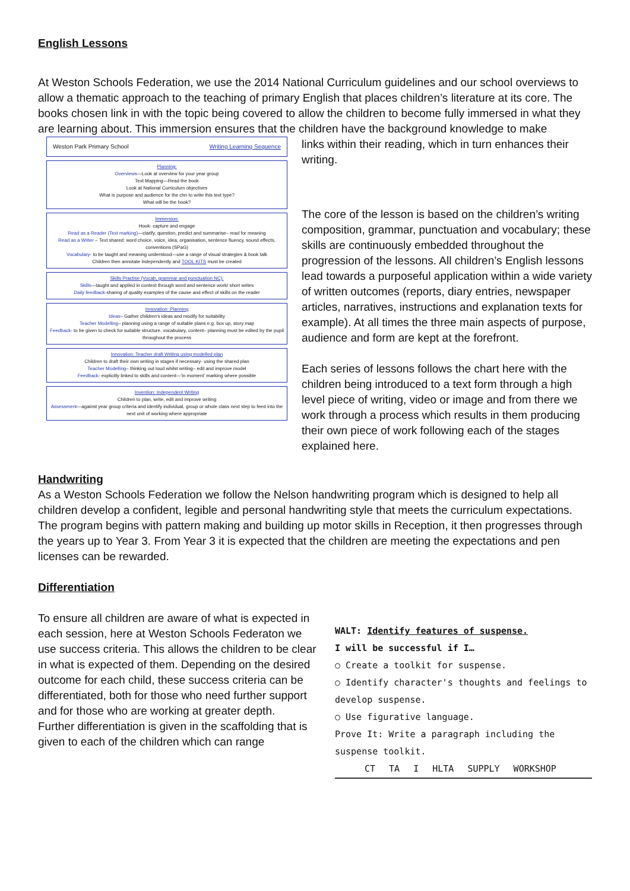English Lessons
At Weston Schools Federation, we use the 2014 National Curriculum guidelines and our school overviews to allow a thematic approach to the teaching of primary English that places children’s literature at its core. The books chosen link in with the topic being covered to allow the children to become fully immersed in what they are learning about. This immersion ensures that the children have the background knowledge to make
Weston Park Primary School Writing Learning Sequence
Planning:
Overviews—Look at overview for your year group
Text Mapping—Read the book
Look at National Curriculum objectives
What is purpose and audience for the chn to write this text type?
What will be the hook?
Immersion:
Hook- capture and engage
Read as a Reader (Text marking)—clarify, question, predict and summarise– read for meaning
Read as a Writer – Text shared: word choice, voice, idea, organisation, sentence fluency, sound effects, conventions (SPaG)
Vocabulary- to be taught and meaning understood—use a range of visual strategies & book talk
Children then annotate independently and TOOL KITS must be created
Skills Practise (Vocab, grammar and punctuation NC):
Skills—taught and applied in context through word and sentence work/ short writes
Daily feedback-sharing of quality examples of the cause and effect of skills on the reader
Innovation: Planning
Ideas– Gather children's ideas and modify for suitability
Teacher Modelling– planning using a range of suitable plans e.g. box up, story map
Feedback- to be given to check for suitable structure, vocabulary, content– planning must be edited by the pupil throughout the process
Innovation: Teacher draft Writing using modelled plan
Children to draft their own writing in stages if necessary- using the shared plan
Teacher Modelling– thinking out loud whilst writing– edit and improve model
Feedback- explicitly linked to skills and content—'in moment' marking where possible
Invention: Independent Writing
Children to plan, write, edit and improve writing
Assessment—against year group criteria and identify individual, group or whole class next step to feed into the next unit of working where appropriate
links within their reading, which in turn enhances their writing.
The core of the lesson is based on the children’s writing composition, grammar, punctuation and vocabulary; these skills are continuously embedded throughout the progression of the lessons. All children’s English lessons lead towards a purposeful application within a wide variety of written outcomes (reports, diary entries, newspaper articles, narratives, instructions and explanation texts for example). At all times the three main aspects of purpose, audience and form are kept at the forefront.
Each series of lessons follows the chart here with the children being introduced to a text form through a high level piece of writing, video or image and from there we work through a process which results in them producing their own piece of work following each of the stages explained here.
Handwriting
As a Weston Schools Federation we follow the Nelson handwriting program which is designed to help all children develop a confident, legible and personal handwriting style that meets the curriculum expectations. The program begins with pattern making and building up motor skills in Reception, it then progresses through the years up to Year 3. From Year 3 it is expected that the children are meeting the expectations and pen licenses can be rewarded.
Differentiation
To ensure all children are aware of what is expected in each session, here at Weston Schools Federaton we use success criteria. This allows the children to be clear in what is expected of them. Depending on the desired outcome for each child, these success criteria can be differentiated, both for those who need further support and for those who are working at greater depth.
Further differentiation is given in the scaffolding that is given to each of the children which can range
WALT: Identify features of suspense.
I will be successful if I…
○ Create a toolkit for suspense.
○ Identify character's thoughts and feelings to develop suspense.
○ Use figurative language.
Prove It: Write a paragraph including the suspense toolkit.
CT TA I HLTA SUPPLY WORKSHOP